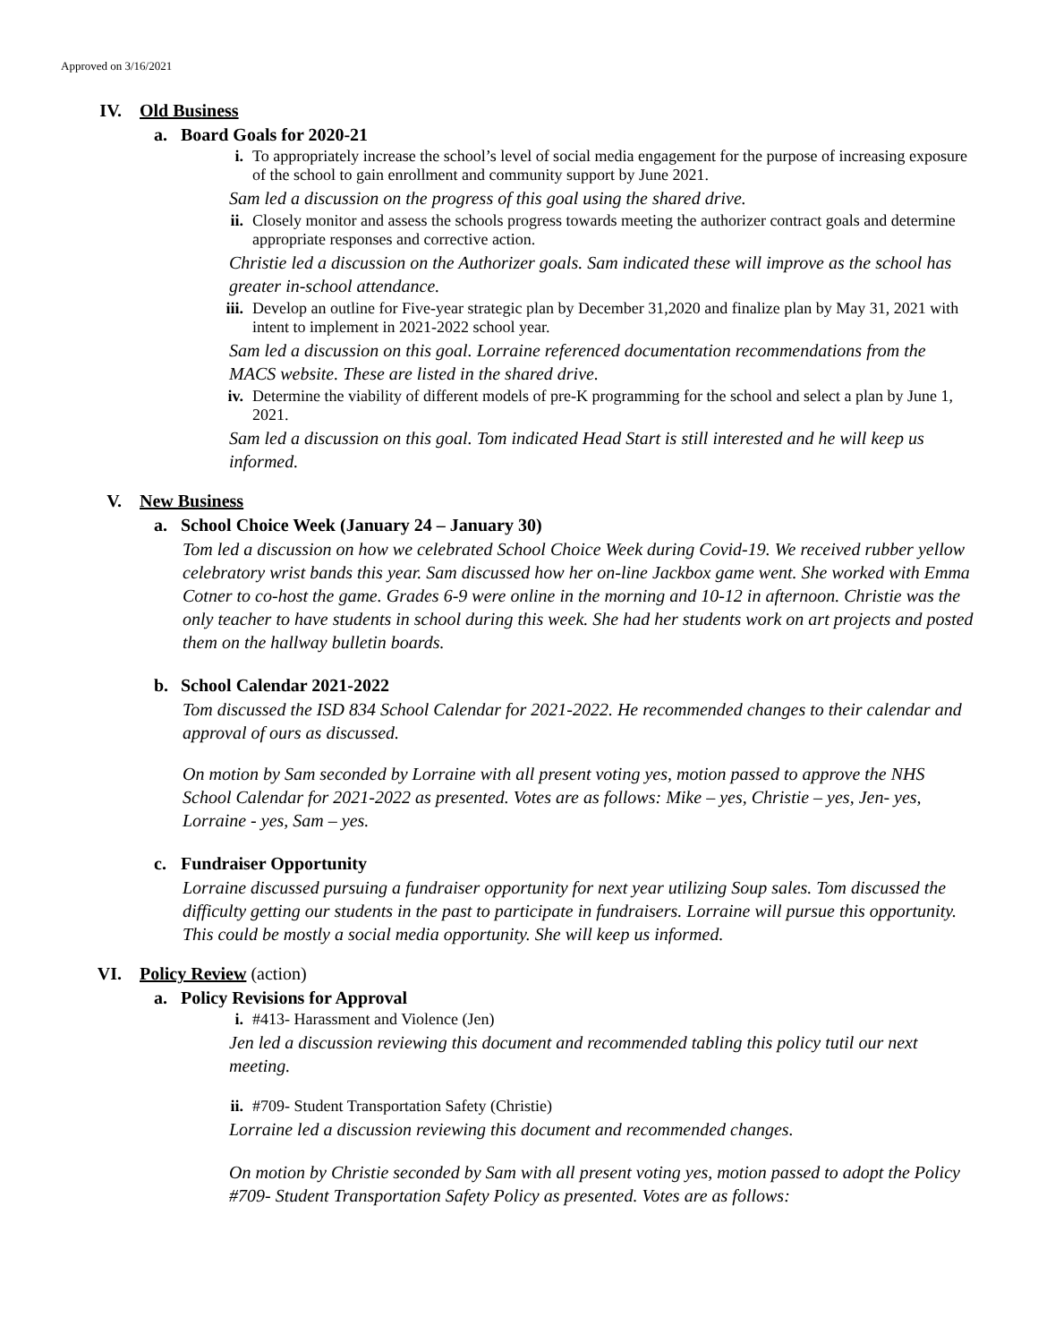Approved on 3/16/2021
IV. Old Business
a. Board Goals for 2020-21
i. To appropriately increase the school’s level of social media engagement for the purpose of increasing exposure of the school to gain enrollment and community support by June 2021.
Sam led a discussion on the progress of this goal using the shared drive.
ii. Closely monitor and assess the schools progress towards meeting the authorizer contract goals and determine appropriate responses and corrective action.
Christie led a discussion on the Authorizer goals. Sam indicated these will improve as the school has greater in-school attendance.
iii. Develop an outline for Five-year strategic plan by December 31,2020 and finalize plan by May 31, 2021 with intent to implement in 2021-2022 school year.
Sam led a discussion on this goal. Lorraine referenced documentation recommendations from the MACS website. These are listed in the shared drive.
iv. Determine the viability of different models of pre-K programming for the school and select a plan by June 1, 2021.
Sam led a discussion on this goal. Tom indicated Head Start is still interested and he will keep us informed.
V. New Business
a. School Choice Week (January 24 – January 30)
Tom led a discussion on how we celebrated School Choice Week during Covid-19. We received rubber yellow celebratory wrist bands this year. Sam discussed how her on-line Jackbox game went. She worked with Emma Cotner to co-host the game. Grades 6-9 were online in the morning and 10-12 in afternoon. Christie was the only teacher to have students in school during this week. She had her students work on art projects and posted them on the hallway bulletin boards.
b. School Calendar 2021-2022
Tom discussed the ISD 834 School Calendar for 2021-2022. He recommended changes to their calendar and approval of ours as discussed.
On motion by Sam seconded by Lorraine with all present voting yes, motion passed to approve the NHS School Calendar for 2021-2022 as presented. Votes are as follows: Mike – yes, Christie – yes, Jen- yes, Lorraine - yes, Sam – yes.
c. Fundraiser Opportunity
Lorraine discussed pursuing a fundraiser opportunity for next year utilizing Soup sales. Tom discussed the difficulty getting our students in the past to participate in fundraisers. Lorraine will pursue this opportunity. This could be mostly a social media opportunity. She will keep us informed.
VI. Policy Review (action)
a. Policy Revisions for Approval
i. #413- Harassment and Violence (Jen)
Jen led a discussion reviewing this document and recommended tabling this policy tutil our next meeting.
ii. #709- Student Transportation Safety (Christie)
Lorraine led a discussion reviewing this document and recommended changes.
On motion by Christie seconded by Sam with all present voting yes, motion passed to adopt the Policy #709- Student Transportation Safety Policy as presented. Votes are as follows: